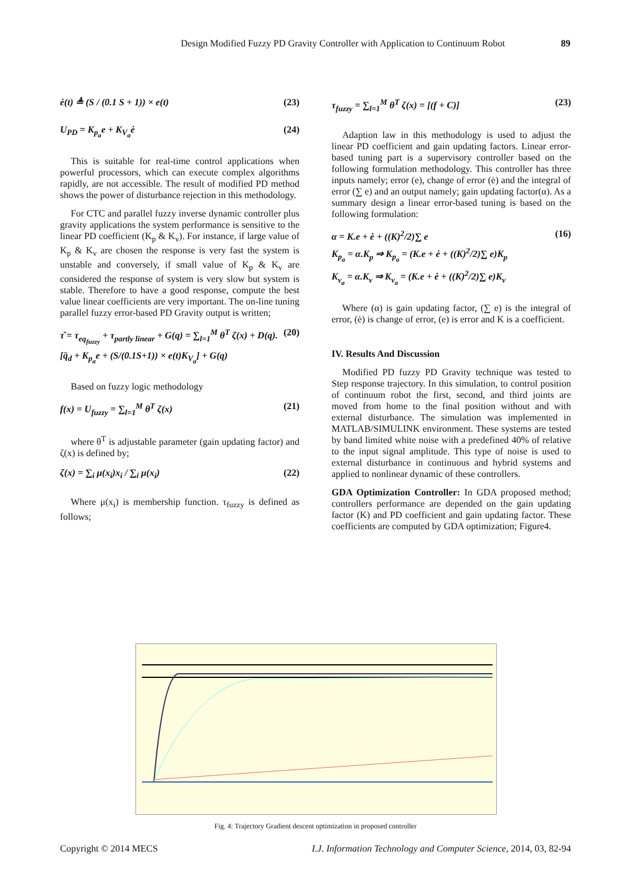Design Modified Fuzzy PD Gravity Controller with Application to Continuum Robot 89
ė(t) ≜ (S / (0.1 S + 1)) × e(t) (23)
U<sub>PD</sub> = K<sub>p<sub>a</sub></sub>e + K<sub>V<sub>a</sub></sub>ė (24)
This is suitable for real-time control applications when powerful processors, which can execute complex algorithms rapidly, are not accessible. The result of modified PD method shows the power of disturbance rejection in this methodology.
For CTC and parallel fuzzy inverse dynamic controller plus gravity applications the system performance is sensitive to the linear PD coefficient (K<sub>p</sub> & K<sub>v</sub>). For instance, if large value of K<sub>p</sub> & K<sub>v</sub> are chosen the response is very fast the system is unstable and conversely, if small value of K<sub>p</sub> & K<sub>v</sub> are considered the response of system is very slow but system is stable. Therefore to have a good response, compute the best value linear coefficients are very important. The on-line tuning parallel fuzzy error-based PD Gravity output is written;
τ̂ = τ<sub>eq<sub>fuzzy</sub></sub> + τ<sub>partly linear</sub> + G(q) = ∑<sub>l=1</sub><sup>M</sup> θ<sup>T</sup> ζ(x) + D(q).[q̈<sub>d</sub> + K<sub>p<sub>a</sub></sub>e + (S/(0.1S+1)) × e(t)K<sub>V<sub>a</sub></sub>] + G(q) (20)
Based on fuzzy logic methodology
f(x) = U<sub>fuzzy</sub> = ∑<sub>l=1</sub><sup>M</sup> θ<sup>T</sup> ζ(x) (21)
where θ<sup>T</sup> is adjustable parameter (gain updating factor) and ζ(x) is defined by;
ζ(x) = ∑<sub>i</sub> μ(x<sub>i</sub>)x<sub>i</sub> / ∑<sub>i</sub> μ(x<sub>i</sub>) (22)
Where μ(x<sub>i</sub>) is membership function. τ<sub>fuzzy</sub> is defined as follows;
τ<sub>fuzzy</sub> = ∑<sub>l=1</sub><sup>M</sup> θ<sup>T</sup> ζ(x) = [(f + C)] (23)
Adaption law in this methodology is used to adjust the linear PD coefficient and gain updating factors. Linear error-based tuning part is a supervisory controller based on the following formulation methodology. This controller has three inputs namely; error (e), change of error (ė) and the integral of error (∑ e) and an output namely; gain updating factor(α). As a summary design a linear error-based tuning is based on the following formulation:
α = K.e + ė + ((K)<sup>2</sup>/2)∑ e
K<sub>p<sub>a</sub></sub> = α.K<sub>p</sub> ⇒ K<sub>p<sub>a</sub></sub> = (K.e + ė + ((K)<sup>2</sup>/2)∑ e)K<sub>p</sub>
K<sub>v<sub>a</sub></sub> = α.K<sub>v</sub> ⇒ K<sub>v<sub>a</sub></sub> = (K.e + ė + ((K)<sup>2</sup>/2)∑ e)K<sub>v</sub> (16)
Where (α) is gain updating factor, (∑ e) is the integral of error, (ė) is change of error, (e) is error and K is a coefficient.
IV. Results And Discussion
Modified PD fuzzy PD Gravity technique was tested to Step response trajectory. In this simulation, to control position of continuum robot the first, second, and third joints are moved from home to the final position without and with external disturbance. The simulation was implemented in MATLAB/SIMULINK environment. These systems are tested by band limited white noise with a predefined 40% of relative to the input signal amplitude. This type of noise is used to external disturbance in continuous and hybrid systems and applied to nonlinear dynamic of these controllers.
GDA Optimization Controller: In GDA proposed method; controllers performance are depended on the gain updating factor (K) and PD coefficient and gain updating factor. These coefficients are computed by GDA optimization; Figure4.
Fig. 4: Trajectory Gradient descent optimization in proposed controller
Copyright © 2014 MECS I.J. Information Technology and Computer Science, 2014, 03, 82-94